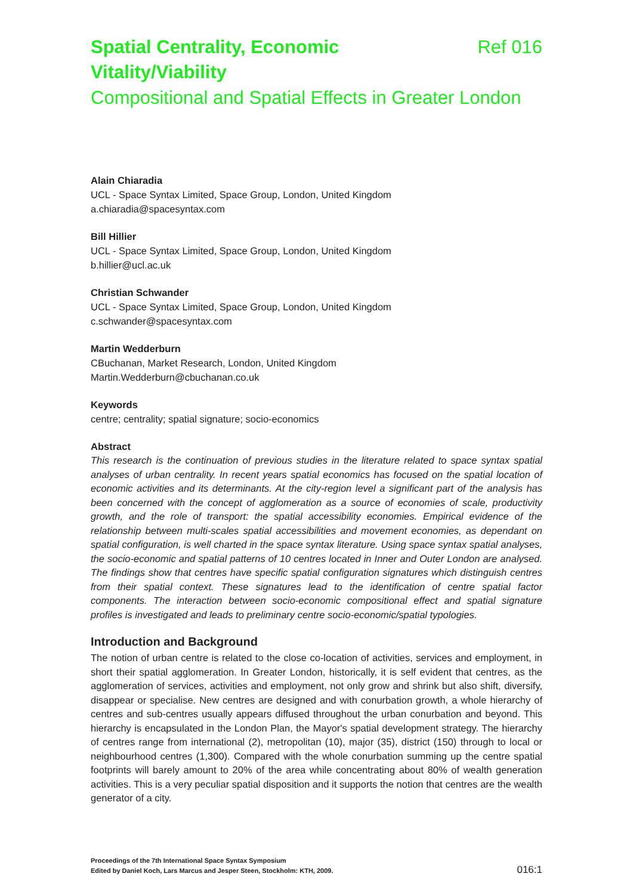Spatial Centrality, Economic
Vitality/Viability
Ref 016
Compositional and Spatial Effects in Greater London
Alain Chiaradia
UCL - Space Syntax Limited, Space Group, London, United Kingdom
a.chiaradia@spacesyntax.com
Bill Hillier
UCL - Space Syntax Limited, Space Group, London, United Kingdom
b.hillier@ucl.ac.uk
Christian Schwander
UCL - Space Syntax Limited, Space Group, London, United Kingdom
c.schwander@spacesyntax.com
Martin Wedderburn
CBuchanan, Market Research, London, United Kingdom
Martin.Wedderburn@cbuchanan.co.uk
Keywords
centre; centrality; spatial signature; socio-economics
Abstract
This research is the continuation of previous studies in the literature related to space syntax spatial analyses of urban centrality. In recent years spatial economics has focused on the spatial location of economic activities and its determinants. At the city-region level a significant part of the analysis has been concerned with the concept of agglomeration as a source of economies of scale, productivity growth, and the role of transport: the spatial accessibility economies. Empirical evidence of the relationship between multi-scales spatial accessibilities and movement economies, as dependant on spatial configuration, is well charted in the space syntax literature. Using space syntax spatial analyses, the socio-economic and spatial patterns of 10 centres located in Inner and Outer London are analysed. The findings show that centres have specific spatial configuration signatures which distinguish centres from their spatial context. These signatures lead to the identification of centre spatial factor components. The interaction between socio-economic compositional effect and spatial signature profiles is investigated and leads to preliminary centre socio-economic/spatial typologies.
Introduction and Background
The notion of urban centre is related to the close co-location of activities, services and employment, in short their spatial agglomeration. In Greater London, historically, it is self evident that centres, as the agglomeration of services, activities and employment, not only grow and shrink but also shift, diversify, disappear or specialise. New centres are designed and with conurbation growth, a whole hierarchy of centres and sub-centres usually appears diffused throughout the urban conurbation and beyond. This hierarchy is encapsulated in the London Plan, the Mayor's spatial development strategy. The hierarchy of centres range from international (2), metropolitan (10), major (35), district (150) through to local or neighbourhood centres (1,300). Compared with the whole conurbation summing up the centre spatial footprints will barely amount to 20% of the area while concentrating about 80% of wealth generation activities. This is a very peculiar spatial disposition and it supports the notion that centres are the wealth generator of a city.
Proceedings of the 7th International Space Syntax Symposium
Edited by Daniel Koch, Lars Marcus and Jesper Steen, Stockholm: KTH, 2009.
016:1